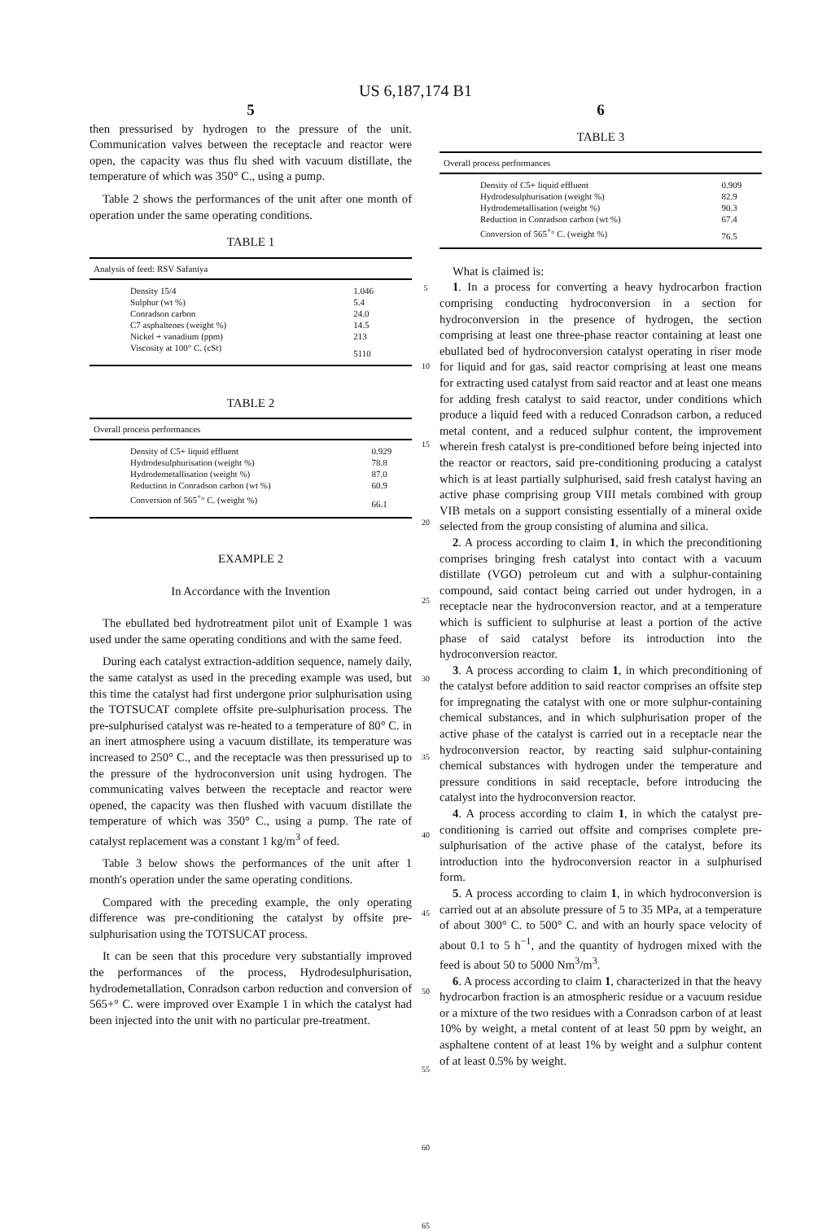US 6,187,174 B1
5
then pressurised by hydrogen to the pressure of the unit. Communication valves between the receptacle and reactor were open, the capacity was thus flu shed with vacuum distillate, the temperature of which was 350° C., using a pump.
Table 2 shows the performances of the unit after one month of operation under the same operating conditions.
TABLE 1
| Analysis of feed: RSV Safaniya | |
| --- | --- |
| Density 15/4 | 1.046 |
| Sulphur (wt %) | 5.4 |
| Conradson carbon | 24.0 |
| C7 asphaltenes (weight %) | 14.5 |
| Nickel + vanadium (ppm) | 213 |
| Viscosity at 100° C. (cSt) | 5110 |
TABLE 2
| Overall process performances | |
| --- | --- |
| Density of C5+ liquid effluent | 0.929 |
| Hydrodesulphurisation (weight %) | 78.8 |
| Hydrodemetallisation (weight %) | 87.0 |
| Reduction in Conradson carbon (wt %) | 60.9 |
| Conversion of 565<sup>+</sup>° C. (weight %) | 66.1 |
EXAMPLE 2
In Accordance with the Invention
The ebullated bed hydrotreatment pilot unit of Example 1 was used under the same operating conditions and with the same feed.
During each catalyst extraction-addition sequence, namely daily, the same catalyst as used in the preceding example was used, but this time the catalyst had first undergone prior sulphurisation using the TOTSUCAT complete offsite pre-sulphurisation process. The pre-sulphurised catalyst was re-heated to a temperature of 80° C. in an inert atmosphere using a vacuum distillate, its temperature was increased to 250° C., and the receptacle was then pressurised up to the pressure of the hydroconversion unit using hydrogen. The communicating valves between the receptacle and reactor were opened, the capacity was then flushed with vacuum distillate the temperature of which was 350° C., using a pump. The rate of catalyst replacement was a constant 1 kg/m<sup>3</sup> of feed.
Table 3 below shows the performances of the unit after 1 month's operation under the same operating conditions.
Compared with the preceding example, the only operating difference was pre-conditioning the catalyst by offsite pre-sulphurisation using the TOTSUCAT process.
It can be seen that this procedure very substantially improved the performances of the process, Hydrodesulphurisation, hydrodemetallation, Conradson carbon reduction and conversion of 565+° C. were improved over Example 1 in which the catalyst had been injected into the unit with no particular pre-treatment.
5
10
15
20
25
30
35
40
45
50
55
60
65
6
TABLE 3
| Overall process performances | |
| --- | --- |
| Density of C5+ liquid effluent | 0.909 |
| Hydrodesulphurisation (weight %) | 82.9 |
| Hydrodemetallisation (weight %) | 90.3 |
| Reduction in Conradson carbon (wt %) | 67.4 |
| Conversion of 565<sup>+</sup>° C. (weight %) | 76.5 |
What is claimed is:
1. In a process for converting a heavy hydrocarbon fraction comprising conducting hydroconversion in a section for hydroconversion in the presence of hydrogen, the section comprising at least one three-phase reactor containing at least one ebullated bed of hydroconversion catalyst operating in riser mode for liquid and for gas, said reactor comprising at least one means for extracting used catalyst from said reactor and at least one means for adding fresh catalyst to said reactor, under conditions which produce a liquid feed with a reduced Conradson carbon, a reduced metal content, and a reduced sulphur content, the improvement wherein fresh catalyst is pre-conditioned before being injected into the reactor or reactors, said pre-conditioning producing a catalyst which is at least partially sulphurised, said fresh catalyst having an active phase comprising group VIII metals combined with group VIB metals on a support consisting essentially of a mineral oxide selected from the group consisting of alumina and silica.
2. A process according to claim 1, in which the preconditioning comprises bringing fresh catalyst into contact with a vacuum distillate (VGO) petroleum cut and with a sulphur-containing compound, said contact being carried out under hydrogen, in a receptacle near the hydroconversion reactor, and at a temperature which is sufficient to sulphurise at least a portion of the active phase of said catalyst before its introduction into the hydroconversion reactor.
3. A process according to claim 1, in which preconditioning of the catalyst before addition to said reactor comprises an offsite step for impregnating the catalyst with one or more sulphur-containing chemical substances, and in which sulphurisation proper of the active phase of the catalyst is carried out in a receptacle near the hydroconversion reactor, by reacting said sulphur-containing chemical substances with hydrogen under the temperature and pressure conditions in said receptacle, before introducing the catalyst into the hydroconversion reactor.
4. A process according to claim 1, in which the catalyst pre-conditioning is carried out offsite and comprises complete pre-sulphurisation of the active phase of the catalyst, before its introduction into the hydroconversion reactor in a sulphurised form.
5. A process according to claim 1, in which hydroconversion is carried out at an absolute pressure of 5 to 35 MPa, at a temperature of about 300° C. to 500° C. and with an hourly space velocity of about 0.1 to 5 h<sup>−1</sup>, and the quantity of hydrogen mixed with the feed is about 50 to 5000 Nm<sup>3</sup>/m<sup>3</sup>.
6. A process according to claim 1, characterized in that the heavy hydrocarbon fraction is an atmospheric residue or a vacuum residue or a mixture of the two residues with a Conradson carbon of at least 10% by weight, a metal content of at least 50 ppm by weight, an asphaltene content of at least 1% by weight and a sulphur content of at least 0.5% by weight.